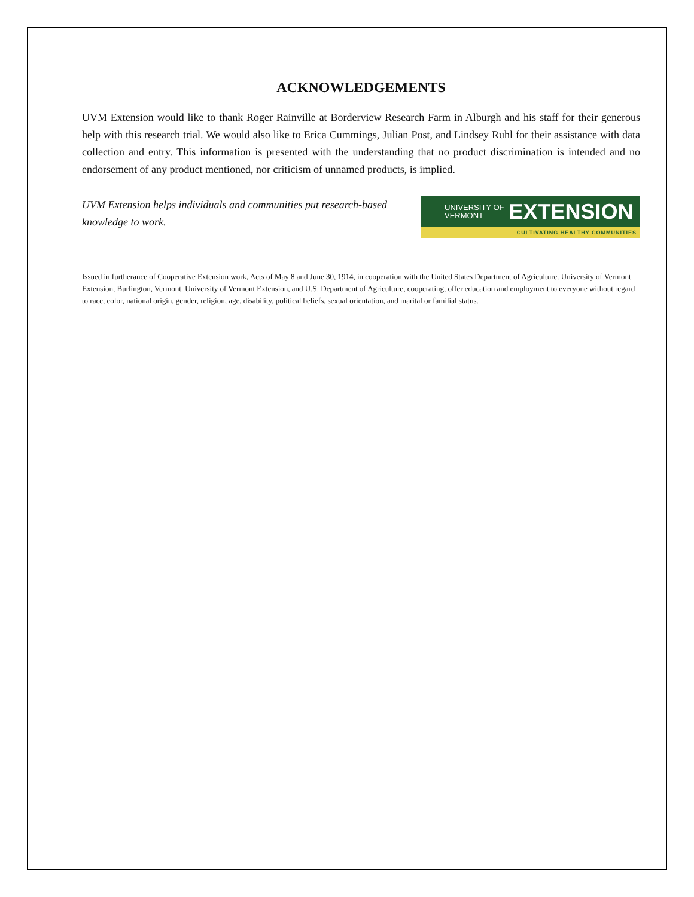ACKNOWLEDGEMENTS
UVM Extension would like to thank Roger Rainville at Borderview Research Farm in Alburgh and his staff for their generous help with this research trial. We would also like to Erica Cummings, Julian Post, and Lindsey Ruhl for their assistance with data collection and entry. This information is presented with the understanding that no product discrimination is intended and no endorsement of any product mentioned, nor criticism of unnamed products, is implied.
UVM Extension helps individuals and communities put research-based knowledge to work.
UNIVERSITY OF
VERMONT EXTENSION
CULTIVATING HEALTHY COMMUNITIES
Issued in furtherance of Cooperative Extension work, Acts of May 8 and June 30, 1914, in cooperation with the United States Department of Agriculture. University of Vermont Extension, Burlington, Vermont. University of Vermont Extension, and U.S. Department of Agriculture, cooperating, offer education and employment to everyone without regard to race, color, national origin, gender, religion, age, disability, political beliefs, sexual orientation, and marital or familial status.